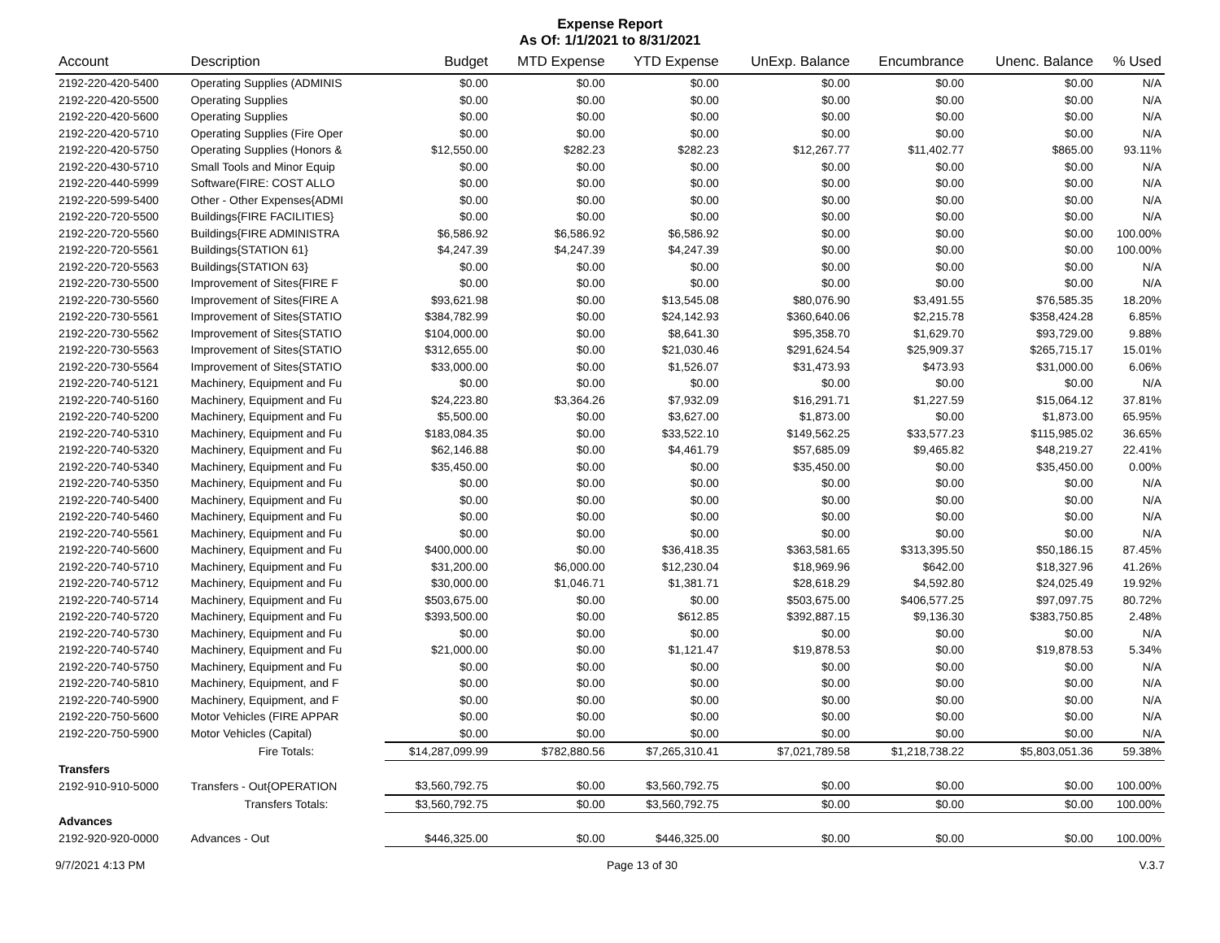Expense Report
As Of: 1/1/2021 to 8/31/2021
| Account | Description | Budget | MTD Expense | YTD Expense | UnExp. Balance | Encumbrance | Unenc. Balance | % Used |
| --- | --- | --- | --- | --- | --- | --- | --- | --- |
| 2192-220-420-5400 | Operating Supplies (ADMINIS | $0.00 | $0.00 | $0.00 | $0.00 | $0.00 | $0.00 | N/A |
| 2192-220-420-5500 | Operating Supplies | $0.00 | $0.00 | $0.00 | $0.00 | $0.00 | $0.00 | N/A |
| 2192-220-420-5600 | Operating Supplies | $0.00 | $0.00 | $0.00 | $0.00 | $0.00 | $0.00 | N/A |
| 2192-220-420-5710 | Operating Supplies (Fire Oper | $0.00 | $0.00 | $0.00 | $0.00 | $0.00 | $0.00 | N/A |
| 2192-220-420-5750 | Operating Supplies (Honors & | $12,550.00 | $282.23 | $282.23 | $12,267.77 | $11,402.77 | $865.00 | 93.11% |
| 2192-220-430-5710 | Small Tools and Minor Equip | $0.00 | $0.00 | $0.00 | $0.00 | $0.00 | $0.00 | N/A |
| 2192-220-440-5999 | Software(FIRE: COST ALLO | $0.00 | $0.00 | $0.00 | $0.00 | $0.00 | $0.00 | N/A |
| 2192-220-599-5400 | Other - Other Expenses{ADMI | $0.00 | $0.00 | $0.00 | $0.00 | $0.00 | $0.00 | N/A |
| 2192-220-720-5500 | Buildings{FIRE FACILITIES} | $0.00 | $0.00 | $0.00 | $0.00 | $0.00 | $0.00 | N/A |
| 2192-220-720-5560 | Buildings{FIRE ADMINISTRA | $6,586.92 | $6,586.92 | $6,586.92 | $0.00 | $0.00 | $0.00 | 100.00% |
| 2192-220-720-5561 | Buildings{STATION 61} | $4,247.39 | $4,247.39 | $4,247.39 | $0.00 | $0.00 | $0.00 | 100.00% |
| 2192-220-720-5563 | Buildings{STATION 63} | $0.00 | $0.00 | $0.00 | $0.00 | $0.00 | $0.00 | N/A |
| 2192-220-730-5500 | Improvement of Sites{FIRE F | $0.00 | $0.00 | $0.00 | $0.00 | $0.00 | $0.00 | N/A |
| 2192-220-730-5560 | Improvement of Sites{FIRE A | $93,621.98 | $0.00 | $13,545.08 | $80,076.90 | $3,491.55 | $76,585.35 | 18.20% |
| 2192-220-730-5561 | Improvement of Sites{STATIO | $384,782.99 | $0.00 | $24,142.93 | $360,640.06 | $2,215.78 | $358,424.28 | 6.85% |
| 2192-220-730-5562 | Improvement of Sites{STATIO | $104,000.00 | $0.00 | $8,641.30 | $95,358.70 | $1,629.70 | $93,729.00 | 9.88% |
| 2192-220-730-5563 | Improvement of Sites{STATIO | $312,655.00 | $0.00 | $21,030.46 | $291,624.54 | $25,909.37 | $265,715.17 | 15.01% |
| 2192-220-730-5564 | Improvement of Sites{STATIO | $33,000.00 | $0.00 | $1,526.07 | $31,473.93 | $473.93 | $31,000.00 | 6.06% |
| 2192-220-740-5121 | Machinery, Equipment and Fu | $0.00 | $0.00 | $0.00 | $0.00 | $0.00 | $0.00 | N/A |
| 2192-220-740-5160 | Machinery, Equipment and Fu | $24,223.80 | $3,364.26 | $7,932.09 | $16,291.71 | $1,227.59 | $15,064.12 | 37.81% |
| 2192-220-740-5200 | Machinery, Equipment and Fu | $5,500.00 | $0.00 | $3,627.00 | $1,873.00 | $0.00 | $1,873.00 | 65.95% |
| 2192-220-740-5310 | Machinery, Equipment and Fu | $183,084.35 | $0.00 | $33,522.10 | $149,562.25 | $33,577.23 | $115,985.02 | 36.65% |
| 2192-220-740-5320 | Machinery, Equipment and Fu | $62,146.88 | $0.00 | $4,461.79 | $57,685.09 | $9,465.82 | $48,219.27 | 22.41% |
| 2192-220-740-5340 | Machinery, Equipment and Fu | $35,450.00 | $0.00 | $0.00 | $35,450.00 | $0.00 | $35,450.00 | 0.00% |
| 2192-220-740-5350 | Machinery, Equipment and Fu | $0.00 | $0.00 | $0.00 | $0.00 | $0.00 | $0.00 | N/A |
| 2192-220-740-5400 | Machinery, Equipment and Fu | $0.00 | $0.00 | $0.00 | $0.00 | $0.00 | $0.00 | N/A |
| 2192-220-740-5460 | Machinery, Equipment and Fu | $0.00 | $0.00 | $0.00 | $0.00 | $0.00 | $0.00 | N/A |
| 2192-220-740-5561 | Machinery, Equipment and Fu | $0.00 | $0.00 | $0.00 | $0.00 | $0.00 | $0.00 | N/A |
| 2192-220-740-5600 | Machinery, Equipment and Fu | $400,000.00 | $0.00 | $36,418.35 | $363,581.65 | $313,395.50 | $50,186.15 | 87.45% |
| 2192-220-740-5710 | Machinery, Equipment and Fu | $31,200.00 | $6,000.00 | $12,230.04 | $18,969.96 | $642.00 | $18,327.96 | 41.26% |
| 2192-220-740-5712 | Machinery, Equipment and Fu | $30,000.00 | $1,046.71 | $1,381.71 | $28,618.29 | $4,592.80 | $24,025.49 | 19.92% |
| 2192-220-740-5714 | Machinery, Equipment and Fu | $503,675.00 | $0.00 | $0.00 | $503,675.00 | $406,577.25 | $97,097.75 | 80.72% |
| 2192-220-740-5720 | Machinery, Equipment and Fu | $393,500.00 | $0.00 | $612.85 | $392,887.15 | $9,136.30 | $383,750.85 | 2.48% |
| 2192-220-740-5730 | Machinery, Equipment and Fu | $0.00 | $0.00 | $0.00 | $0.00 | $0.00 | $0.00 | N/A |
| 2192-220-740-5740 | Machinery, Equipment and Fu | $21,000.00 | $0.00 | $1,121.47 | $19,878.53 | $0.00 | $19,878.53 | 5.34% |
| 2192-220-740-5750 | Machinery, Equipment and Fu | $0.00 | $0.00 | $0.00 | $0.00 | $0.00 | $0.00 | N/A |
| 2192-220-740-5810 | Machinery, Equipment, and F | $0.00 | $0.00 | $0.00 | $0.00 | $0.00 | $0.00 | N/A |
| 2192-220-740-5900 | Machinery, Equipment, and F | $0.00 | $0.00 | $0.00 | $0.00 | $0.00 | $0.00 | N/A |
| 2192-220-750-5600 | Motor Vehicles (FIRE APPAR | $0.00 | $0.00 | $0.00 | $0.00 | $0.00 | $0.00 | N/A |
| 2192-220-750-5900 | Motor Vehicles (Capital) | $0.00 | $0.00 | $0.00 | $0.00 | $0.00 | $0.00 | N/A |
| | Fire Totals: | $14,287,099.99 | $782,880.56 | $7,265,310.41 | $7,021,789.58 | $1,218,738.22 | $5,803,051.36 | 59.38% |
| Transfers | | | | | | | | |
| 2192-910-910-5000 | Transfers - Out{OPERATION | $3,560,792.75 | $0.00 | $3,560,792.75 | $0.00 | $0.00 | $0.00 | 100.00% |
| | Transfers Totals: | $3,560,792.75 | $0.00 | $3,560,792.75 | $0.00 | $0.00 | $0.00 | 100.00% |
| Advances | | | | | | | | |
| 2192-920-920-0000 | Advances - Out | $446,325.00 | $0.00 | $446,325.00 | $0.00 | $0.00 | $0.00 | 100.00% |
9/7/2021 4:13 PM Page 13 of 30 V.3.7